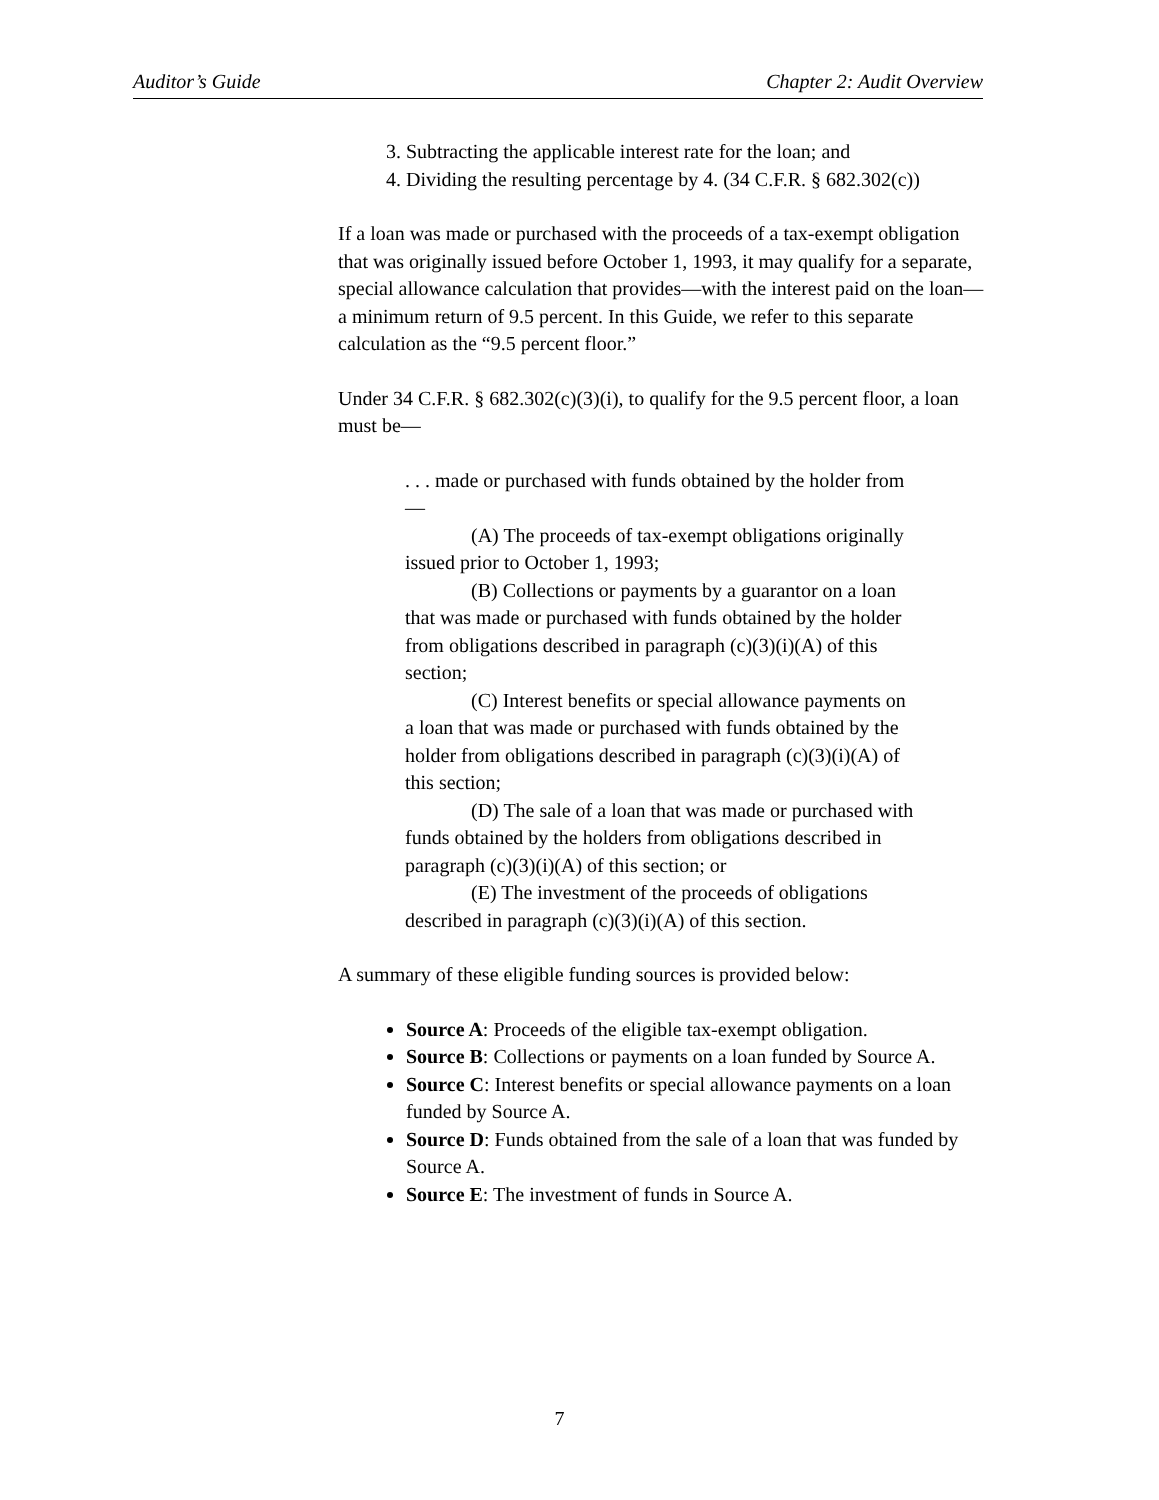Auditor’s Guide Chapter 2: Audit Overview
3. Subtracting the applicable interest rate for the loan; and
4. Dividing the resulting percentage by 4. (34 C.F.R. § 682.302(c))
If a loan was made or purchased with the proceeds of a tax-exempt obligation that was originally issued before October 1, 1993, it may qualify for a separate, special allowance calculation that provides—with the interest paid on the loan—a minimum return of 9.5 percent. In this Guide, we refer to this separate calculation as the “9.5 percent floor.”
Under 34 C.F.R. § 682.302(c)(3)(i), to qualify for the 9.5 percent floor, a loan must be—
. . . made or purchased with funds obtained by the holder from—
(A) The proceeds of tax-exempt obligations originally issued prior to October 1, 1993;
(B) Collections or payments by a guarantor on a loan that was made or purchased with funds obtained by the holder from obligations described in paragraph (c)(3)(i)(A) of this section;
(C) Interest benefits or special allowance payments on a loan that was made or purchased with funds obtained by the holder from obligations described in paragraph (c)(3)(i)(A) of this section;
(D) The sale of a loan that was made or purchased with funds obtained by the holders from obligations described in paragraph (c)(3)(i)(A) of this section; or
(E) The investment of the proceeds of obligations described in paragraph (c)(3)(i)(A) of this section.
A summary of these eligible funding sources is provided below:
Source A: Proceeds of the eligible tax-exempt obligation.
Source B: Collections or payments on a loan funded by Source A.
Source C: Interest benefits or special allowance payments on a loan funded by Source A.
Source D: Funds obtained from the sale of a loan that was funded by Source A.
Source E: The investment of funds in Source A.
7